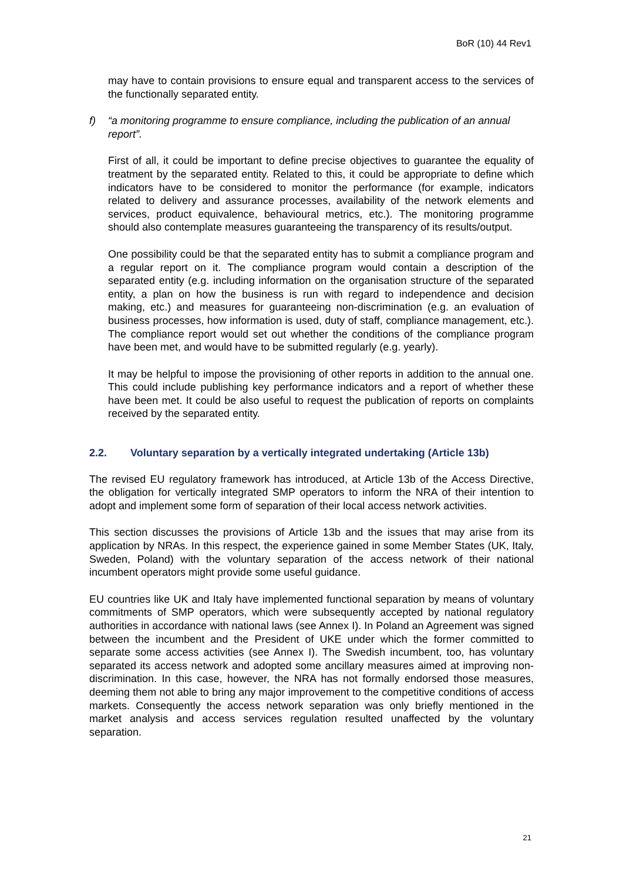BoR (10) 44 Rev1
may have to contain provisions to ensure equal and transparent access to the services of the functionally separated entity.
f) “a monitoring programme to ensure compliance, including the publication of an annual report”.
First of all, it could be important to define precise objectives to guarantee the equality of treatment by the separated entity. Related to this, it could be appropriate to define which indicators have to be considered to monitor the performance (for example, indicators related to delivery and assurance processes, availability of the network elements and services, product equivalence, behavioural metrics, etc.). The monitoring programme should also contemplate measures guaranteeing the transparency of its results/output.
One possibility could be that the separated entity has to submit a compliance program and a regular report on it. The compliance program would contain a description of the separated entity (e.g. including information on the organisation structure of the separated entity, a plan on how the business is run with regard to independence and decision making, etc.) and measures for guaranteeing non-discrimination (e.g. an evaluation of business processes, how information is used, duty of staff, compliance management, etc.). The compliance report would set out whether the conditions of the compliance program have been met, and would have to be submitted regularly (e.g. yearly).
It may be helpful to impose the provisioning of other reports in addition to the annual one. This could include publishing key performance indicators and a report of whether these have been met. It could be also useful to request the publication of reports on complaints received by the separated entity.
2.2. Voluntary separation by a vertically integrated undertaking (Article 13b)
The revised EU regulatory framework has introduced, at Article 13b of the Access Directive, the obligation for vertically integrated SMP operators to inform the NRA of their intention to adopt and implement some form of separation of their local access network activities.
This section discusses the provisions of Article 13b and the issues that may arise from its application by NRAs. In this respect, the experience gained in some Member States (UK, Italy, Sweden, Poland) with the voluntary separation of the access network of their national incumbent operators might provide some useful guidance.
EU countries like UK and Italy have implemented functional separation by means of voluntary commitments of SMP operators, which were subsequently accepted by national regulatory authorities in accordance with national laws (see Annex I). In Poland an Agreement was signed between the incumbent and the President of UKE under which the former committed to separate some access activities (see Annex I). The Swedish incumbent, too, has voluntary separated its access network and adopted some ancillary measures aimed at improving non-discrimination. In this case, however, the NRA has not formally endorsed those measures, deeming them not able to bring any major improvement to the competitive conditions of access markets. Consequently the access network separation was only briefly mentioned in the market analysis and access services regulation resulted unaffected by the voluntary separation.
21